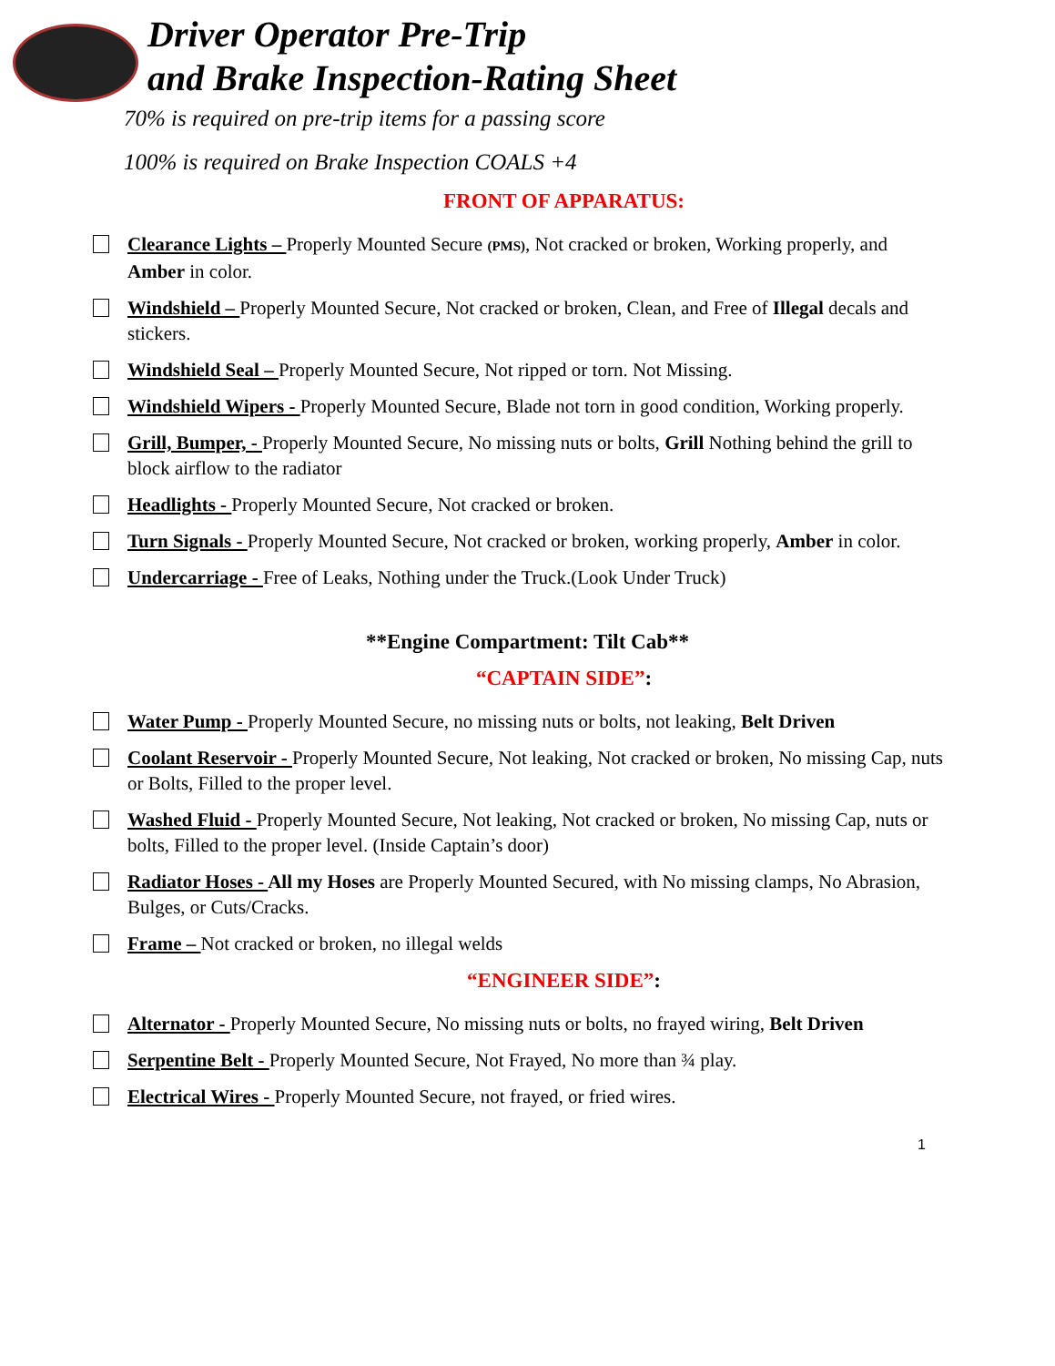Driver Operator Pre-Trip
and Brake Inspection-Rating Sheet
70% is required on pre-trip items for a passing score
100% is required on Brake Inspection COALS +4
FRONT OF APPARATUS:
Clearance Lights – Properly Mounted Secure (PMS), Not cracked or broken, Working properly, and Amber in color.
Windshield – Properly Mounted Secure, Not cracked or broken, Clean, and Free of Illegal decals and stickers.
Windshield Seal – Properly Mounted Secure, Not ripped or torn. Not Missing.
Windshield Wipers - Properly Mounted Secure, Blade not torn in good condition, Working properly.
Grill, Bumper, - Properly Mounted Secure, No missing nuts or bolts, Grill Nothing behind the grill to block airflow to the radiator
Headlights - Properly Mounted Secure, Not cracked or broken.
Turn Signals - Properly Mounted Secure, Not cracked or broken, working properly, Amber in color.
Undercarriage - Free of Leaks, Nothing under the Truck.(Look Under Truck)
**Engine Compartment: Tilt Cab**
“CAPTAIN SIDE”:
Water Pump - Properly Mounted Secure, no missing nuts or bolts, not leaking, Belt Driven
Coolant Reservoir - Properly Mounted Secure, Not leaking, Not cracked or broken, No missing Cap, nuts or Bolts, Filled to the proper level.
Washed Fluid - Properly Mounted Secure, Not leaking, Not cracked or broken, No missing Cap, nuts or bolts, Filled to the proper level. (Inside Captain’s door)
Radiator Hoses - All my Hoses are Properly Mounted Secured, with No missing clamps, No Abrasion, Bulges, or Cuts/Cracks.
Frame – Not cracked or broken, no illegal welds
“ENGINEER SIDE”:
Alternator - Properly Mounted Secure, No missing nuts or bolts, no frayed wiring, Belt Driven
Serpentine Belt - Properly Mounted Secure, Not Frayed, No more than ¾ play.
Electrical Wires - Properly Mounted Secure, not frayed, or fried wires.
1